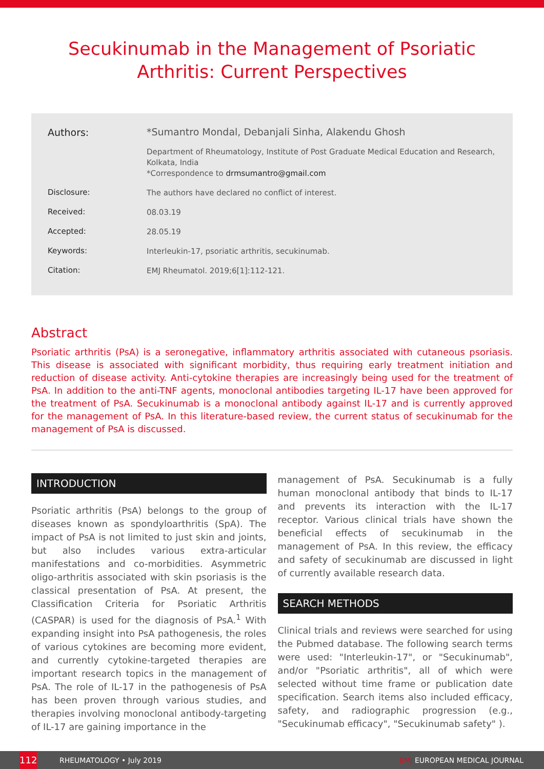Secukinumab in the Management of Psoriatic Arthritis: Current Perspectives
Authors:
*Sumantro Mondal, Debanjali Sinha, Alakendu Ghosh
Department of Rheumatology, Institute of Post Graduate Medical Education and Research, Kolkata, India
*Correspondence to drmsumantro@gmail.com
Disclosure:
The authors have declared no conflict of interest.
Received:
08.03.19
Accepted:
28.05.19
Keywords:
Interleukin-17, psoriatic arthritis, secukinumab.
Citation:
EMJ Rheumatol. 2019;6[1]:112-121.
Abstract
Psoriatic arthritis (PsA) is a seronegative, inflammatory arthritis associated with cutaneous psoriasis. This disease is associated with significant morbidity, thus requiring early treatment initiation and reduction of disease activity. Anti-cytokine therapies are increasingly being used for the treatment of PsA. In addition to the anti-TNF agents, monoclonal antibodies targeting IL-17 have been approved for the treatment of PsA. Secukinumab is a monoclonal antibody against IL-17 and is currently approved for the management of PsA. In this literature-based review, the current status of secukinumab for the management of PsA is discussed.
INTRODUCTION
Psoriatic arthritis (PsA) belongs to the group of diseases known as spondyloarthritis (SpA). The impact of PsA is not limited to just skin and joints, but also includes various extra-articular manifestations and co-morbidities. Asymmetric oligo-arthritis associated with skin psoriasis is the classical presentation of PsA. At present, the Classification Criteria for Psoriatic Arthritis (CASPAR) is used for the diagnosis of PsA.<sup>1</sup> With expanding insight into PsA pathogenesis, the roles of various cytokines are becoming more evident, and currently cytokine-targeted therapies are important research topics in the management of PsA. The role of IL-17 in the pathogenesis of PsA has been proven through various studies, and therapies involving monoclonal antibody-targeting of IL-17 are gaining importance in the
management of PsA. Secukinumab is a fully human monoclonal antibody that binds to IL-17 and prevents its interaction with the IL-17 receptor. Various clinical trials have shown the beneficial effects of secukinumab in the management of PsA. In this review, the efficacy and safety of secukinumab are discussed in light of currently available research data.
SEARCH METHODS
Clinical trials and reviews were searched for using the Pubmed database. The following search terms were used: "Interleukin-17", or "Secukinumab", and/or "Psoriatic arthritis", all of which were selected without time frame or publication date specification. Search items also included efficacy, safety, and radiographic progression (e.g., "Secukinumab efficacy", "Secukinumab safety" ).
112
RHEUMATOLOGY • July 2019 EMJ EUROPEAN MEDICAL JOURNAL